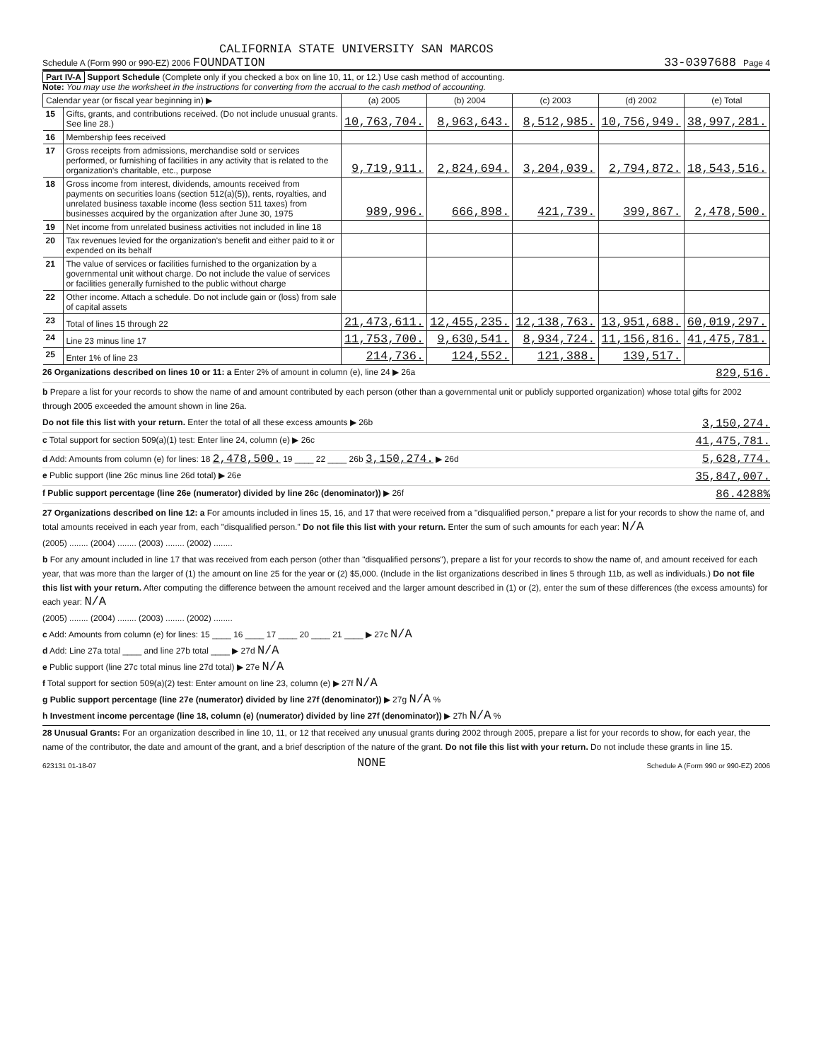CALIFORNIA STATE UNIVERSITY SAN MARCOS
Schedule A (Form 990 or 990-EZ) 2006 FOUNDATION
33-0397688 Page 4
Part IV-A Support Schedule (Complete only if you checked a box on line 10, 11, or 12.) Use cash method of accounting.
Note: You may use the worksheet in the instructions for converting from the accrual to the cash method of accounting.
| Calendar year (or fiscal year beginning in) ▶ | | (a) 2005 | (b) 2004 | (c) 2003 | (d) 2002 | (e) Total |
| --- | --- | --- | --- | --- | --- | --- |
| 15 | Gifts, grants, and contributions received. (Do not include unusual grants. See line 28.) | 10,763,704. | 8,963,643. | 8,512,985. | 10,756,949. | 38,997,281. |
| 16 | Membership fees received | | | | | |
| 17 | Gross receipts from admissions, merchandise sold or services performed, or furnishing of facilities in any activity that is related to the organization's charitable, etc., purpose | 9,719,911. | 2,824,694. | 3,204,039. | 2,794,872. | 18,543,516. |
| 18 | Gross income from interest, dividends, amounts received from payments on securities loans (section 512(a)(5)), rents, royalties, and unrelated business taxable income (less section 511 taxes) from businesses acquired by the organization after June 30, 1975 | 989,996. | 666,898. | 421,739. | 399,867. | 2,478,500. |
| 19 | Net income from unrelated business activities not included in line 18 | | | | | |
| 20 | Tax revenues levied for the organization's benefit and either paid to it or expended on its behalf | | | | | |
| 21 | The value of services or facilities furnished to the organization by a governmental unit without charge. Do not include the value of services or facilities generally furnished to the public without charge | | | | | |
| 22 | Other income. Attach a schedule. Do not include gain or (loss) from sale of capital assets | | | | | |
| 23 | Total of lines 15 through 22 | 21,473,611. | 12,455,235. | 12,138,763. | 13,951,688. | 60,019,297. |
| 24 | Line 23 minus line 17 | 11,753,700. | 9,630,541. | 8,934,724. | 11,156,816. | 41,475,781. |
| 25 | Enter 1% of line 23 | 214,736. | 124,552. | 121,388. | 139,517. | |
26 Organizations described on lines 10 or 11: a Enter 2% of amount in column (e), line 24 ▶ 26a 829,516.
b Prepare a list for your records to show the name of and amount contributed by each person (other than a governmental unit or publicly supported organization) whose total gifts for 2002 through 2005 exceeded the amount shown in line 26a.
Do not file this list with your return. Enter the total of all these excess amounts ▶ 26b 3,150,274.
c Total support for section 509(a)(1) test: Enter line 24, column (e) ▶ 26c 41,475,781.
d Add: Amounts from column (e) for lines: 18 2,478,500. 19 ____ 22 ____ 26b 3,150,274. ▶ 26d 5,628,774.
e Public support (line 26c minus line 26d total) ▶ 26e 35,847,007.
f Public support percentage (line 26e (numerator) divided by line 26c (denominator)) ▶ 26f 86.4288%
27 Organizations described on line 12: a For amounts included in lines 15, 16, and 17 that were received from a "disqualified person," prepare a list for your records to show the name of, and total amounts received in each year from, each "disqualified person." Do not file this list with your return. Enter the sum of such amounts for each year: N/A
(2005) ........ (2004) ........ (2003) ........ (2002) ........
b For any amount included in line 17 that was received from each person (other than "disqualified persons"), prepare a list for your records to show the name of, and amount received for each year, that was more than the larger of (1) the amount on line 25 for the year or (2) $5,000. (Include in the list organizations described in lines 5 through 11b, as well as individuals.) Do not file this list with your return. After computing the difference between the amount received and the larger amount described in (1) or (2), enter the sum of these differences (the excess amounts) for each year: N/A
(2005) ........ (2004) ........ (2003) ........ (2002) ........
c Add: Amounts from column (e) for lines: 15 ____ 16 ____ 17 ____ 20 ____ 21 ____ ▶ 27c N/A
d Add: Line 27a total ____ and line 27b total ____ ▶ 27d N/A
e Public support (line 27c total minus line 27d total) ▶ 27e N/A
f Total support for section 509(a)(2) test: Enter amount on line 23, column (e) ▶ 27f N/A
g Public support percentage (line 27e (numerator) divided by line 27f (denominator)) ▶ 27g N/A %
h Investment income percentage (line 18, column (e) (numerator) divided by line 27f (denominator)) ▶ 27h N/A %
28 Unusual Grants: For an organization described in line 10, 11, or 12 that received any unusual grants during 2002 through 2005, prepare a list for your records to show, for each year, the name of the contributor, the date and amount of the grant, and a brief description of the nature of the grant. Do not file this list with your return. Do not include these grants in line 15.
623131 01-18-07 NONE Schedule A (Form 990 or 990-EZ) 2006